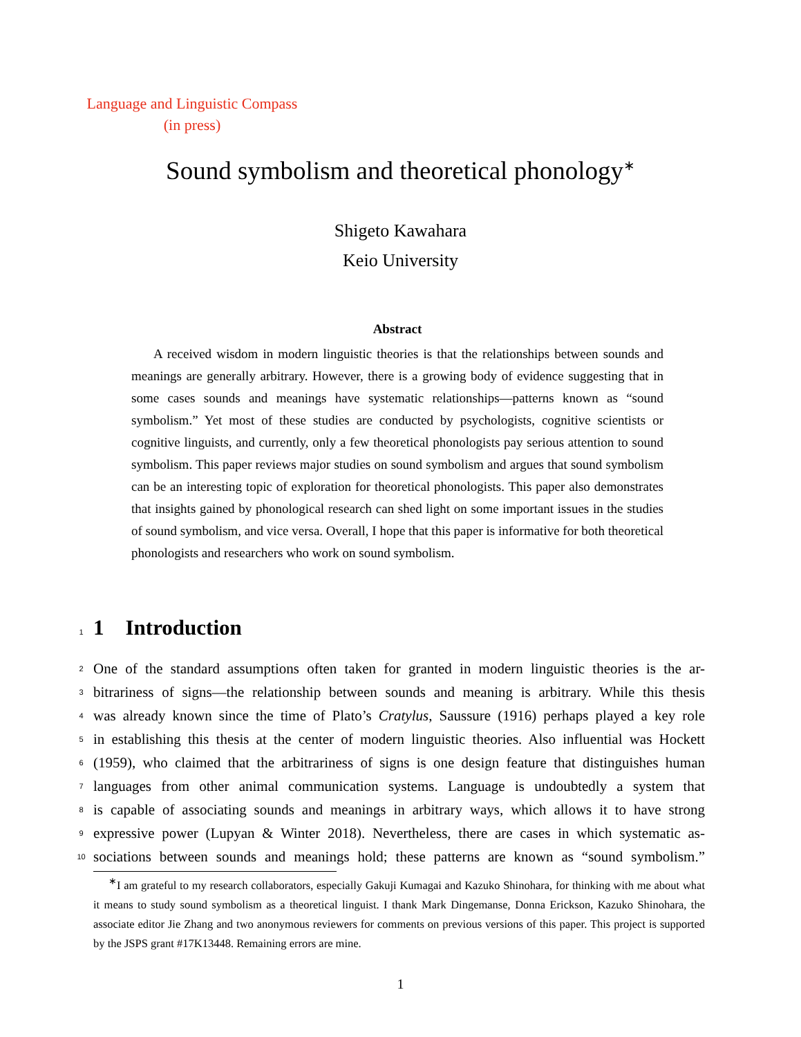Language and Linguistic Compass
(in press)
Sound symbolism and theoretical phonology<sup>∗</sup>
Shigeto Kawahara
Keio University
Abstract
A received wisdom in modern linguistic theories is that the relationships between sounds and meanings are generally arbitrary. However, there is a growing body of evidence suggesting that in some cases sounds and meanings have systematic relationships—patterns known as “sound symbolism.” Yet most of these studies are conducted by psychologists, cognitive scientists or cognitive linguists, and currently, only a few theoretical phonologists pay serious attention to sound symbolism. This paper reviews major studies on sound symbolism and argues that sound symbolism can be an interesting topic of exploration for theoretical phonologists. This paper also demonstrates that insights gained by phonological research can shed light on some important issues in the studies of sound symbolism, and vice versa. Overall, I hope that this paper is informative for both theoretical phonologists and researchers who work on sound symbolism.
1 1 Introduction
2 One of the standard assumptions often taken for granted in modern linguistic theories is the ar-
3 bitrariness of signs—the relationship between sounds and meaning is arbitrary. While this thesis
4 was already known since the time of Plato’s Cratylus, Saussure (1916) perhaps played a key role
5 in establishing this thesis at the center of modern linguistic theories. Also influential was Hockett
6 (1959), who claimed that the arbitrariness of signs is one design feature that distinguishes human
7 languages from other animal communication systems. Language is undoubtedly a system that
8 is capable of associating sounds and meanings in arbitrary ways, which allows it to have strong
9 expressive power (Lupyan & Winter 2018). Nevertheless, there are cases in which systematic as-
10 sociations between sounds and meanings hold; these patterns are known as “sound symbolism.”
<sup>∗</sup>I am grateful to my research collaborators, especially Gakuji Kumagai and Kazuko Shinohara, for thinking with me about what it means to study sound symbolism as a theoretical linguist. I thank Mark Dingemanse, Donna Erickson, Kazuko Shinohara, the associate editor Jie Zhang and two anonymous reviewers for comments on previous versions of this paper. This project is supported by the JSPS grant #17K13448. Remaining errors are mine.
1